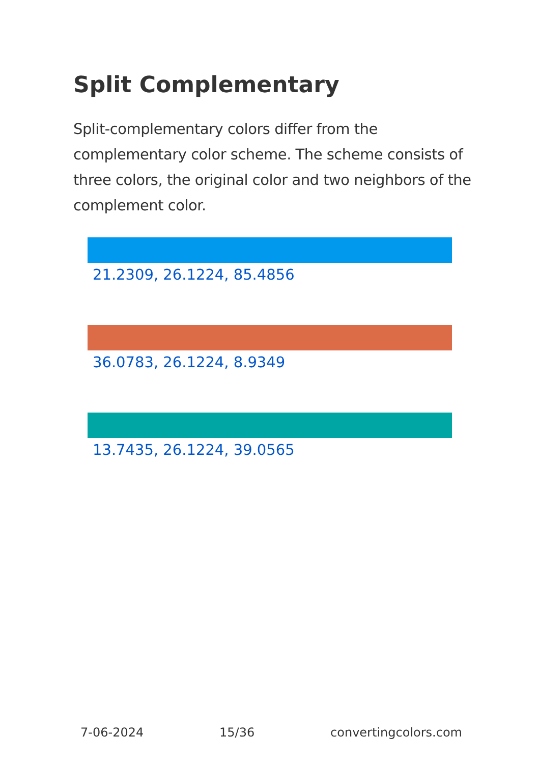Split Complementary
Split-complementary colors differ from the complementary color scheme. The scheme consists of three colors, the original color and two neighbors of the complement color.
21.2309, 26.1224, 85.4856
36.0783, 26.1224, 8.9349
13.7435, 26.1224, 39.0565
7-06-2024 15/36 convertingcolors.com